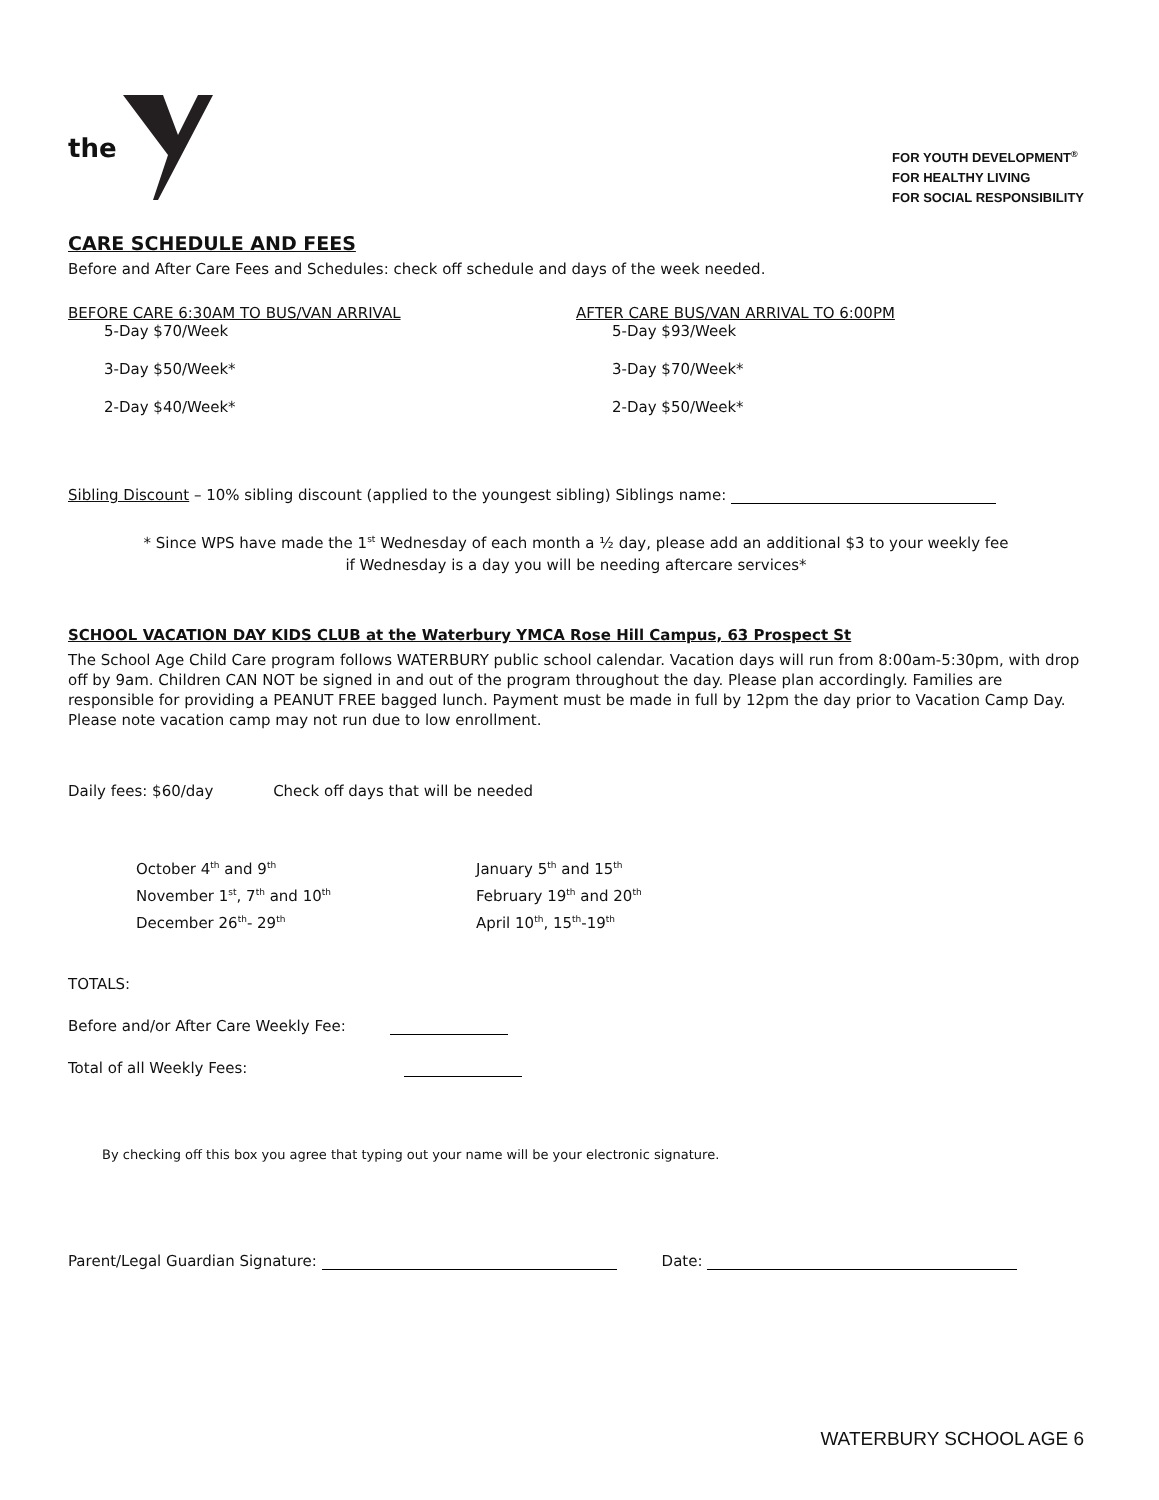the
FOR YOUTH DEVELOPMENT<sup>®</sup>
FOR HEALTHY LIVING
FOR SOCIAL RESPONSIBILITY
CARE SCHEDULE AND FEES
Before and After Care Fees and Schedules: check off schedule and days of the week needed.
BEFORE CARE 6:30AM TO BUS/VAN ARRIVAL
5-Day $70/Week
3-Day $50/Week*
2-Day $40/Week*
AFTER CARE BUS/VAN ARRIVAL TO 6:00PM
5-Day $93/Week
3-Day $70/Week*
2-Day $50/Week*
Sibling Discount – 10% sibling discount (applied to the youngest sibling) Siblings name:
* Since WPS have made the 1<sup>st</sup> Wednesday of each month a ½ day, please add an additional $3 to your weekly fee
if Wednesday is a day you will be needing aftercare services*
SCHOOL VACATION DAY KIDS CLUB at the Waterbury YMCA Rose Hill Campus, 63 Prospect St
The School Age Child Care program follows WATERBURY public school calendar. Vacation days will run from 8:00am-5:30pm, with drop off by 9am. Children CAN NOT be signed in and out of the program throughout the day. Please plan accordingly. Families are responsible for providing a PEANUT FREE bagged lunch. Payment must be made in full by 12pm the day prior to Vacation Camp Day. Please note vacation camp may not run due to low enrollment.
Daily fees: $60/day Check off days that will be needed
October 4<sup>th</sup> and 9<sup>th</sup>
November 1<sup>st</sup>, 7<sup>th</sup> and 10<sup>th</sup>
December 26<sup>th</sup>- 29<sup>th</sup>
January 5<sup>th</sup> and 15<sup>th</sup>
February 19<sup>th</sup> and 20<sup>th</sup>
April 10<sup>th</sup>, 15<sup>th</sup>-19<sup>th</sup>
TOTALS:
Before and/or After Care Weekly Fee:
Total of all Weekly Fees:
By checking off this box you agree that typing out your name will be your electronic signature.
Parent/Legal Guardian Signature: Date:
WATERBURY SCHOOL AGE 6